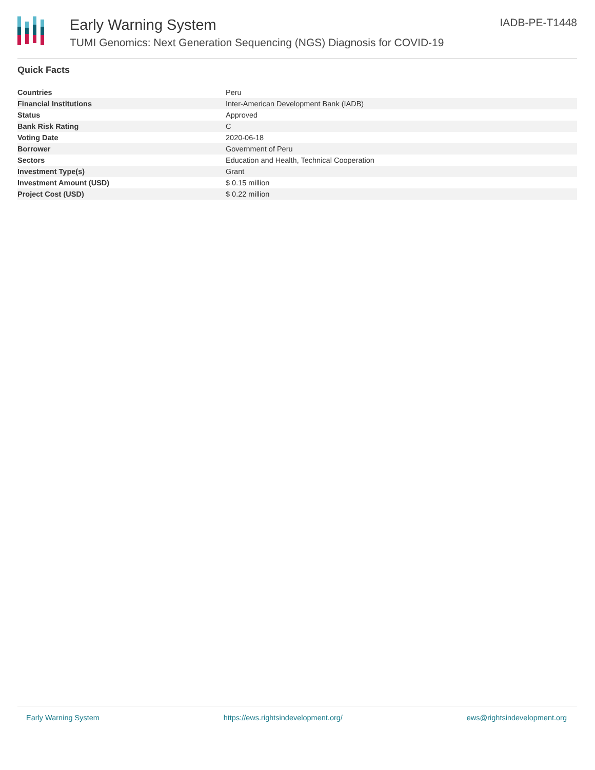Early Warning System
TUMI Genomics: Next Generation Sequencing (NGS) Diagnosis for COVID-19
IADB-PE-T1448
Quick Facts
| Countries | Peru |
| Financial Institutions | Inter-American Development Bank (IADB) |
| Status | Approved |
| Bank Risk Rating | C |
| Voting Date | 2020-06-18 |
| Borrower | Government of Peru |
| Sectors | Education and Health, Technical Cooperation |
| Investment Type(s) | Grant |
| Investment Amount (USD) | $ 0.15 million |
| Project Cost (USD) | $ 0.22 million |
Early Warning System https://ews.rightsindevelopment.org/ ews@rightsindevelopment.org